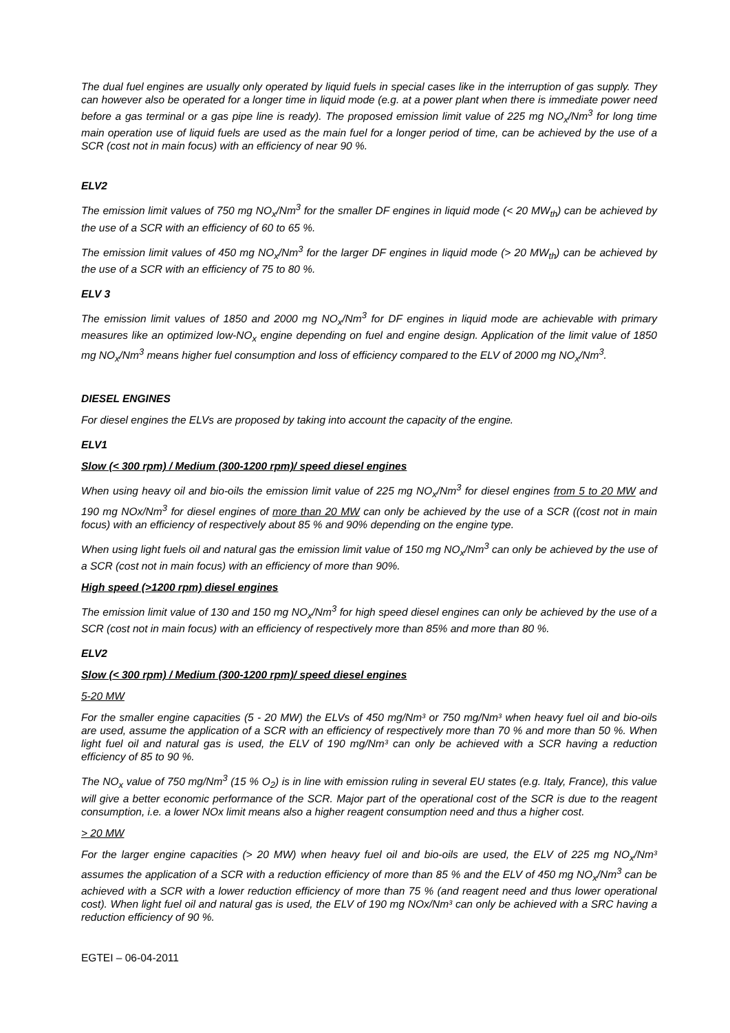The dual fuel engines are usually only operated by liquid fuels in special cases like in the interruption of gas supply. They can however also be operated for a longer time in liquid mode (e.g. at a power plant when there is immediate power need before a gas terminal or a gas pipe line is ready). The proposed emission limit value of 225 mg NO<sub>x</sub>/Nm<sup>3</sup> for long time main operation use of liquid fuels are used as the main fuel for a longer period of time, can be achieved by the use of a SCR (cost not in main focus) with an efficiency of near 90 %.
ELV2
The emission limit values of 750 mg NO<sub>x</sub>/Nm<sup>3</sup> for the smaller DF engines in liquid mode (< 20 MW<sub>th</sub>) can be achieved by the use of a SCR with an efficiency of 60 to 65 %.
The emission limit values of 450 mg NO<sub>x</sub>/Nm<sup>3</sup> for the larger DF engines in liquid mode (> 20 MW<sub>th</sub>) can be achieved by the use of a SCR with an efficiency of 75 to 80 %.
ELV 3
The emission limit values of 1850 and 2000 mg NO<sub>x</sub>/Nm<sup>3</sup> for DF engines in liquid mode are achievable with primary measures like an optimized low-NO<sub>x</sub> engine depending on fuel and engine design. Application of the limit value of 1850 mg NO<sub>x</sub>/Nm<sup>3</sup> means higher fuel consumption and loss of efficiency compared to the ELV of 2000 mg NO<sub>x</sub>/Nm<sup>3</sup>.
DIESEL ENGINES
For diesel engines the ELVs are proposed by taking into account the capacity of the engine.
ELV1
Slow (< 300 rpm) / Medium (300-1200 rpm)/ speed diesel engines
When using heavy oil and bio-oils the emission limit value of 225 mg NO<sub>x</sub>/Nm<sup>3</sup> for diesel engines from 5 to 20 MW and 190 mg NOx/Nm<sup>3</sup> for diesel engines of more than 20 MW can only be achieved by the use of a SCR ((cost not in main focus) with an efficiency of respectively about 85 % and 90% depending on the engine type.
When using light fuels oil and natural gas the emission limit value of 150 mg NO<sub>x</sub>/Nm<sup>3</sup> can only be achieved by the use of a SCR (cost not in main focus) with an efficiency of more than 90%.
High speed (>1200 rpm) diesel engines
The emission limit value of 130 and 150 mg NO<sub>x</sub>/Nm<sup>3</sup> for high speed diesel engines can only be achieved by the use of a SCR (cost not in main focus) with an efficiency of respectively more than 85% and more than 80 %.
ELV2
Slow (< 300 rpm) / Medium (300-1200 rpm)/ speed diesel engines
5-20 MW
For the smaller engine capacities (5 - 20 MW) the ELVs of 450 mg/Nm³ or 750 mg/Nm³ when heavy fuel oil and bio-oils are used, assume the application of a SCR with an efficiency of respectively more than 70 % and more than 50 %. When light fuel oil and natural gas is used, the ELV of 190 mg/Nm³ can only be achieved with a SCR having a reduction efficiency of 85 to 90 %.
The NO<sub>x</sub> value of 750 mg/Nm<sup>3</sup> (15 % O<sub>2</sub>) is in line with emission ruling in several EU states (e.g. Italy, France), this value will give a better economic performance of the SCR. Major part of the operational cost of the SCR is due to the reagent consumption, i.e. a lower NOx limit means also a higher reagent consumption need and thus a higher cost.
> 20 MW
For the larger engine capacities (> 20 MW) when heavy fuel oil and bio-oils are used, the ELV of 225 mg NO<sub>x</sub>/Nm³ assumes the application of a SCR with a reduction efficiency of more than 85 % and the ELV of 450 mg NO<sub>x</sub>/Nm<sup>3</sup> can be achieved with a SCR with a lower reduction efficiency of more than 75 % (and reagent need and thus lower operational cost). When light fuel oil and natural gas is used, the ELV of 190 mg NOx/Nm³ can only be achieved with a SRC having a reduction efficiency of 90 %.
EGTEI – 06-04-2011